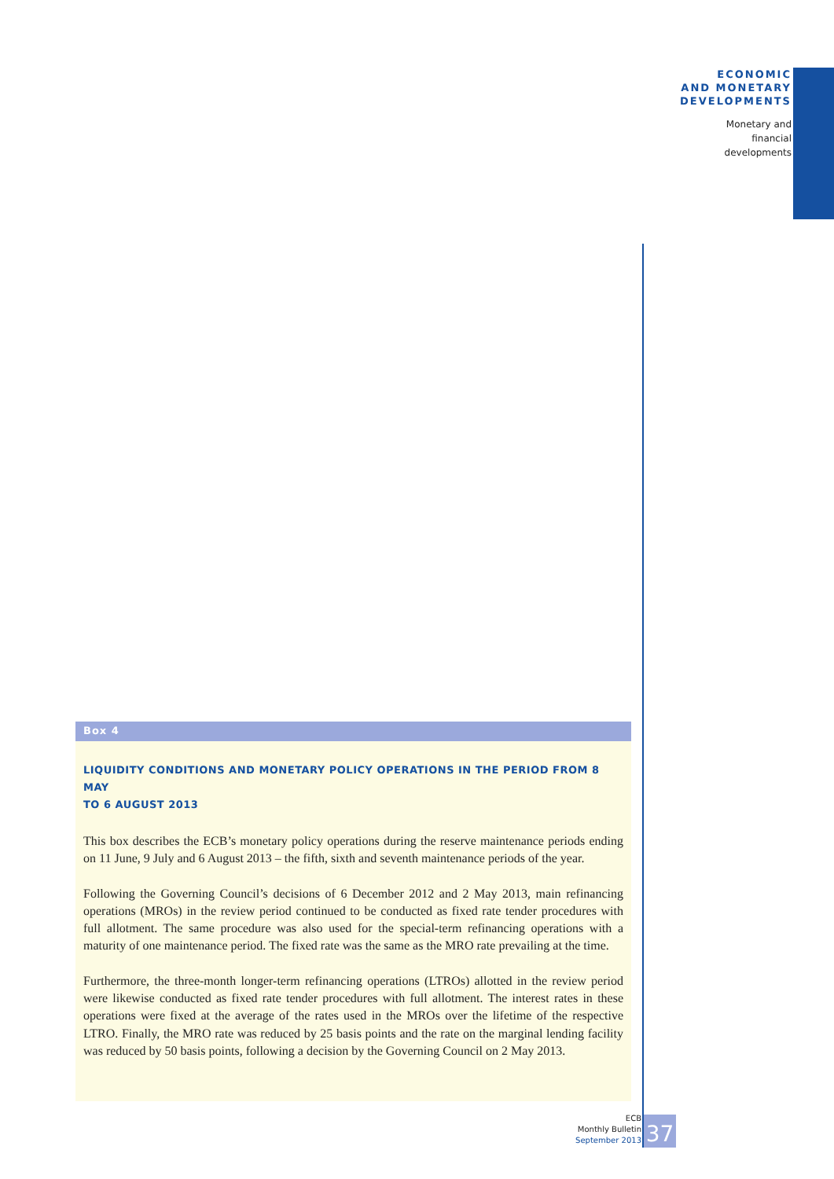ECONOMIC
AND MONETARY
DEVELOPMENTS
Monetary and
financial
developments
Box 4
LIQUIDITY CONDITIONS AND MONETARY POLICY OPERATIONS IN THE PERIOD FROM 8 MAY
TO 6 AUGUST 2013
This box describes the ECB’s monetary policy operations during the reserve maintenance periods ending on 11 June, 9 July and 6 August 2013 – the fifth, sixth and seventh maintenance periods of the year.
Following the Governing Council’s decisions of 6 December 2012 and 2 May 2013, main refinancing operations (MROs) in the review period continued to be conducted as fixed rate tender procedures with full allotment. The same procedure was also used for the special-term refinancing operations with a maturity of one maintenance period. The fixed rate was the same as the MRO rate prevailing at the time.
Furthermore, the three-month longer-term refinancing operations (LTROs) allotted in the review period were likewise conducted as fixed rate tender procedures with full allotment. The interest rates in these operations were fixed at the average of the rates used in the MROs over the lifetime of the respective LTRO. Finally, the MRO rate was reduced by 25 basis points and the rate on the marginal lending facility was reduced by 50 basis points, following a decision by the Governing Council on 2 May 2013.
ECB
Monthly Bulletin
September 2013
37